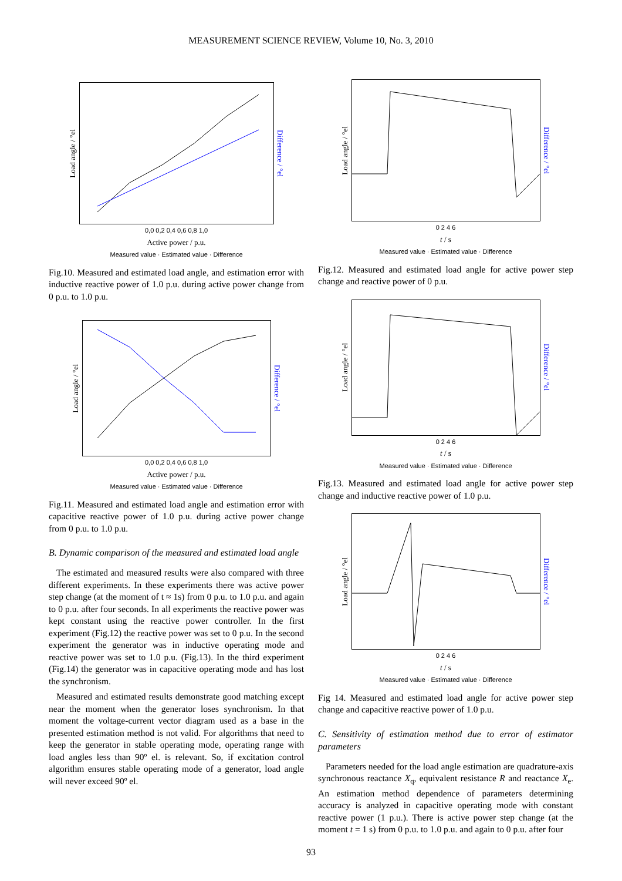MEASUREMENT SCIENCE REVIEW, Volume 10, No. 3, 2010
Load angle / °el Difference / °el
0,0 0,2 0,4 0,6 0,8 1,0
Active power / p.u.
Measured value · Estimated value · Difference
Fig.10. Measured and estimated load angle, and estimation error with inductive reactive power of 1.0 p.u. during active power change from 0 p.u. to 1.0 p.u.
Load angle / °el Difference / °el
0,0 0,2 0,4 0,6 0,8 1,0
Active power / p.u.
Measured value · Estimated value · Difference
Fig.11. Measured and estimated load angle and estimation error with capacitive reactive power of 1.0 p.u. during active power change from 0 p.u. to 1.0 p.u.
B. Dynamic comparison of the measured and estimated load angle
The estimated and measured results were also compared with three different experiments. In these experiments there was active power step change (at the moment of t ≈ 1s) from 0 p.u. to 1.0 p.u. and again to 0 p.u. after four seconds. In all experiments the reactive power was kept constant using the reactive power controller. In the first experiment (Fig.12) the reactive power was set to 0 p.u. In the second experiment the generator was in inductive operating mode and reactive power was set to 1.0 p.u. (Fig.13). In the third experiment (Fig.14) the generator was in capacitive operating mode and has lost the synchronism.
Measured and estimated results demonstrate good matching except near the moment when the generator loses synchronism. In that moment the voltage-current vector diagram used as a base in the presented estimation method is not valid. For algorithms that need to keep the generator in stable operating mode, operating range with load angles less than 90º el. is relevant. So, if excitation control algorithm ensures stable operating mode of a generator, load angle will never exceed 90º el.
Load angle / °el Difference / °el
0 2 4 6
t / s
Measured value · Estimated value · Difference
Fig.12. Measured and estimated load angle for active power step change and reactive power of 0 p.u.
Load angle / °el Difference / °el
0 2 4 6
t / s
Measured value · Estimated value · Difference
Fig.13. Measured and estimated load angle for active power step change and inductive reactive power of 1.0 p.u.
Load angle / °el Difference / °el
0 2 4 6
t / s
Measured value · Estimated value · Difference
Fig 14. Measured and estimated load angle for active power step change and capacitive reactive power of 1.0 p.u.
C. Sensitivity of estimation method due to error of estimator parameters
Parameters needed for the load angle estimation are quadrature-axis synchronous reactance X<sub>q</sub>, equivalent resistance R and reactance X<sub>e</sub>. An estimation method dependence of parameters determining accuracy is analyzed in capacitive operating mode with constant reactive power (1 p.u.). There is active power step change (at the moment t = 1 s) from 0 p.u. to 1.0 p.u. and again to 0 p.u. after four
93